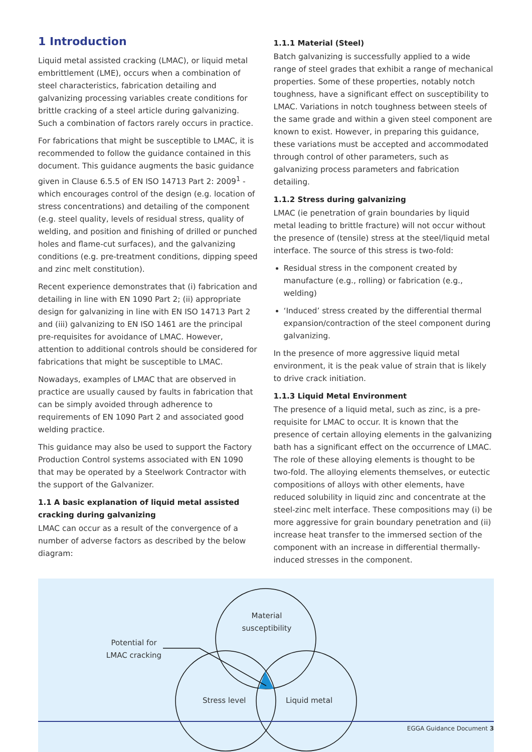1 Introduction
Liquid metal assisted cracking (LMAC), or liquid metal embrittlement (LME), occurs when a combination of steel characteristics, fabrication detailing and galvanizing processing variables create conditions for brittle cracking of a steel article during galvanizing. Such a combination of factors rarely occurs in practice.
For fabrications that might be susceptible to LMAC, it is recommended to follow the guidance contained in this document. This guidance augments the basic guidance given in Clause 6.5.5 of EN ISO 14713 Part 2: 2009<sup>1</sup> - which encourages control of the design (e.g. location of stress concentrations) and detailing of the component (e.g. steel quality, levels of residual stress, quality of welding, and position and finishing of drilled or punched holes and flame-cut surfaces), and the galvanizing conditions (e.g. pre-treatment conditions, dipping speed and zinc melt constitution).
Recent experience demonstrates that (i) fabrication and detailing in line with EN 1090 Part 2; (ii) appropriate design for galvanizing in line with EN ISO 14713 Part 2 and (iii) galvanizing to EN ISO 1461 are the principal pre-requisites for avoidance of LMAC. However, attention to additional controls should be considered for fabrications that might be susceptible to LMAC.
Nowadays, examples of LMAC that are observed in practice are usually caused by faults in fabrication that can be simply avoided through adherence to requirements of EN 1090 Part 2 and associated good welding practice.
This guidance may also be used to support the Factory Production Control systems associated with EN 1090 that may be operated by a Steelwork Contractor with the support of the Galvanizer.
1.1 A basic explanation of liquid metal assisted cracking during galvanizing
LMAC can occur as a result of the convergence of a number of adverse factors as described by the below diagram:
1.1.1 Material (Steel)
Batch galvanizing is successfully applied to a wide range of steel grades that exhibit a range of mechanical properties. Some of these properties, notably notch toughness, have a significant effect on susceptibility to LMAC. Variations in notch toughness between steels of the same grade and within a given steel component are known to exist. However, in preparing this guidance, these variations must be accepted and accommodated through control of other parameters, such as galvanizing process parameters and fabrication detailing.
1.1.2 Stress during galvanizing
LMAC (ie penetration of grain boundaries by liquid metal leading to brittle fracture) will not occur without the presence of (tensile) stress at the steel/liquid metal interface. The source of this stress is two-fold:
Residual stress in the component created by manufacture (e.g., rolling) or fabrication (e.g., welding)
‘Induced’ stress created by the differential thermal expansion/contraction of the steel component during galvanizing.
In the presence of more aggressive liquid metal environment, it is the peak value of strain that is likely to drive crack initiation.
1.1.3 Liquid Metal Environment
The presence of a liquid metal, such as zinc, is a pre-requisite for LMAC to occur. It is known that the presence of certain alloying elements in the galvanizing bath has a significant effect on the occurrence of LMAC. The role of these alloying elements is thought to be two-fold. The alloying elements themselves, or eutectic compositions of alloys with other elements, have reduced solubility in liquid zinc and concentrate at the steel-zinc melt interface. These compositions may (i) be more aggressive for grain boundary penetration and (ii) increase heat transfer to the immersed section of the component with an increase in differential thermally-induced stresses in the component.
Material susceptibility
Potential for LMAC cracking
Stress level Liquid metal
EGGA Guidance Document 3